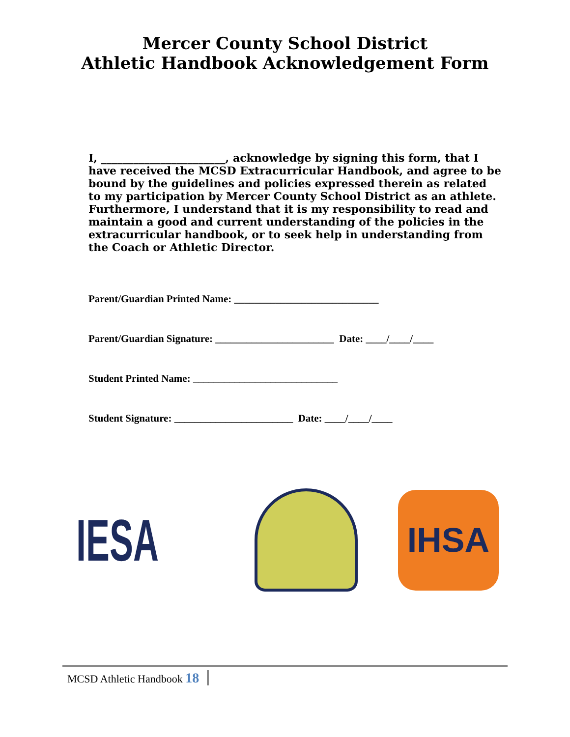Mercer County School District
Athletic Handbook Acknowledgement Form
I, _______________________, acknowledge by signing this form, that I have received the MCSD Extracurricular Handbook, and agree to be bound by the guidelines and policies expressed therein as related to my participation by Mercer County School District as an athlete. Furthermore, I understand that it is my responsibility to read and maintain a good and current understanding of the policies in the extracurricular handbook, or to seek help in understanding from the Coach or Athletic Director.
Parent/Guardian Printed Name: ____________________________
Parent/Guardian Signature: _______________________ Date: ____/____/____
Student Printed Name: ____________________________
Student Signature: _______________________ Date: ____/____/____
IESA
IHSA
MCSD Athletic Handbook 18